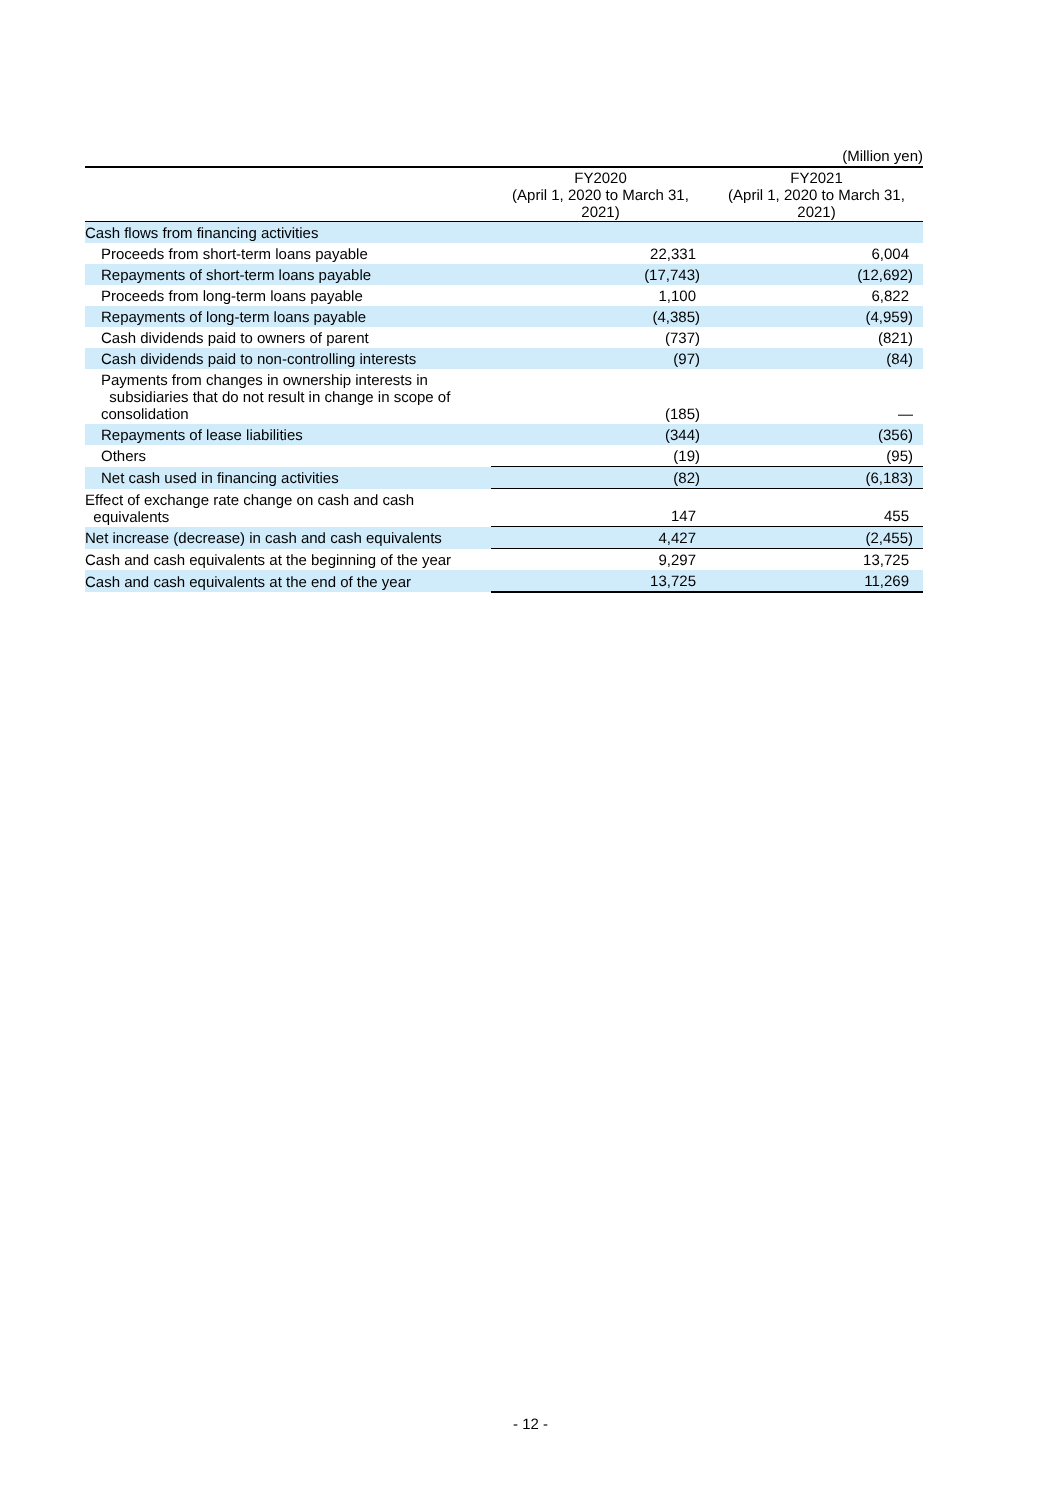(Million yen)
| | FY2020 (April 1, 2020 to March 31, 2021) | FY2021 (April 1, 2020 to March 31, 2021) |
| --- | --- | --- |
| Cash flows from financing activities | | |
| Proceeds from short-term loans payable | 22,331 | 6,004 |
| Repayments of short-term loans payable | (17,743) | (12,692) |
| Proceeds from long-term loans payable | 1,100 | 6,822 |
| Repayments of long-term loans payable | (4,385) | (4,959) |
| Cash dividends paid to owners of parent | (737) | (821) |
| Cash dividends paid to non-controlling interests | (97) | (84) |
| Payments from changes in ownership interests in subsidiaries that do not result in change in scope of consolidation | (185) | — |
| Repayments of lease liabilities | (344) | (356) |
| Others | (19) | (95) |
| Net cash used in financing activities | (82) | (6,183) |
| Effect of exchange rate change on cash and cash equivalents | 147 | 455 |
| Net increase (decrease) in cash and cash equivalents | 4,427 | (2,455) |
| Cash and cash equivalents at the beginning of the year | 9,297 | 13,725 |
| Cash and cash equivalents at the end of the year | 13,725 | 11,269 |
- 12 -